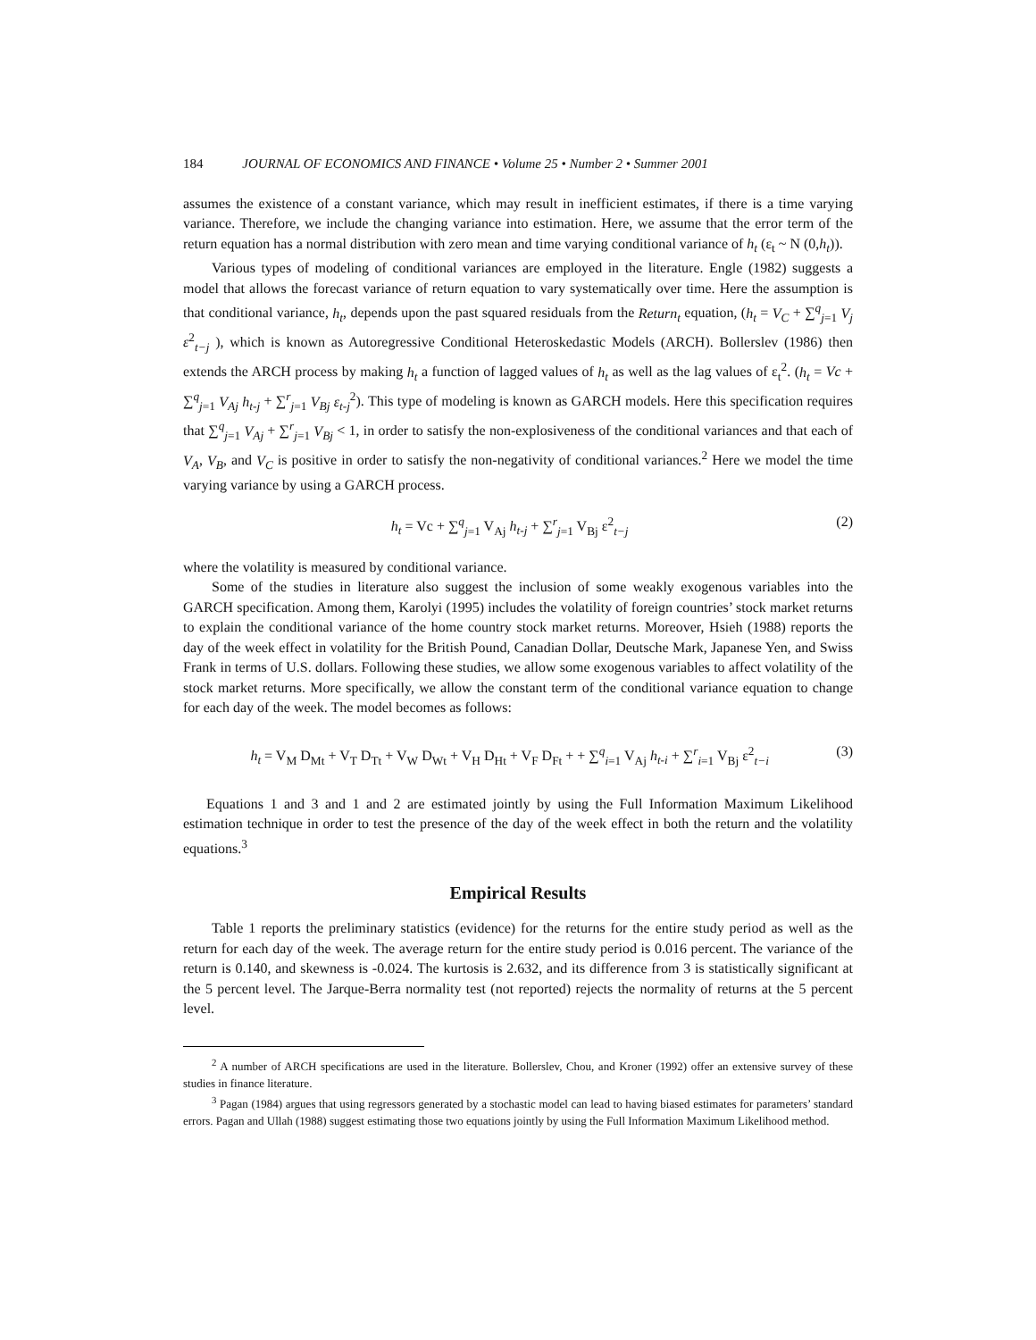184 JOURNAL OF ECONOMICS AND FINANCE • Volume 25 • Number 2 • Summer 2001
assumes the existence of a constant variance, which may result in inefficient estimates, if there is a time varying variance. Therefore, we include the changing variance into estimation. Here, we assume that the error term of the return equation has a normal distribution with zero mean and time varying conditional variance of h<sub>t</sub> (ε<sub>t</sub> ~ N (0,h<sub>t</sub>)).
Various types of modeling of conditional variances are employed in the literature. Engle (1982) suggests a model that allows the forecast variance of return equation to vary systematically over time. Here the assumption is that conditional variance, h<sub>t</sub>, depends upon the past squared residuals from the Return<sub>t</sub> equation, (h<sub>t</sub> = V<sub>C</sub> + ∑<sup>q</sup><sub>j=1</sub> V<sub>j</sub> ε<sup>2</sup><sub>t−j</sub> ), which is known as Autoregressive Conditional Heteroskedastic Models (ARCH). Bollerslev (1986) then extends the ARCH process by making h<sub>t</sub> a function of lagged values of h<sub>t</sub> as well as the lag values of ε<sub>t</sub><sup>2</sup>. (h<sub>t</sub> = Vc + ∑<sup>q</sup><sub>j=1</sub> V<sub>Aj</sub> h<sub>t-j</sub> + ∑<sup>r</sup><sub>j=1</sub> V<sub>Bj</sub> ε<sub>t-j</sub><sup>2</sup>). This type of modeling is known as GARCH models. Here this specification requires that ∑<sup>q</sup><sub>j=1</sub> V<sub>Aj</sub> + ∑<sup>r</sup><sub>j=1</sub> V<sub>Bj</sub> < 1, in order to satisfy the non-explosiveness of the conditional variances and that each of V<sub>A</sub>, V<sub>B</sub>, and V<sub>C</sub> is positive in order to satisfy the non-negativity of conditional variances.<sup>2</sup> Here we model the time varying variance by using a GARCH process.
h<sub>t</sub> = Vc + ∑<sup>q</sup><sub>j=1</sub> V<sub>Aj</sub> h<sub>t-j</sub> + ∑<sup>r</sup><sub>j=1</sub> V<sub>Bj</sub> ε<sup>2</sup><sub>t−j</sub> (2)
where the volatility is measured by conditional variance.
Some of the studies in literature also suggest the inclusion of some weakly exogenous variables into the GARCH specification. Among them, Karolyi (1995) includes the volatility of foreign countries’ stock market returns to explain the conditional variance of the home country stock market returns. Moreover, Hsieh (1988) reports the day of the week effect in volatility for the British Pound, Canadian Dollar, Deutsche Mark, Japanese Yen, and Swiss Frank in terms of U.S. dollars. Following these studies, we allow some exogenous variables to affect volatility of the stock market returns. More specifically, we allow the constant term of the conditional variance equation to change for each day of the week. The model becomes as follows:
h<sub>t</sub> = V<sub>M</sub> D<sub>Mt</sub> + V<sub>T</sub> D<sub>Tt</sub> + V<sub>W</sub> D<sub>Wt</sub> + V<sub>H</sub> D<sub>Ht</sub> + V<sub>F</sub> D<sub>Ft</sub> + + ∑<sup>q</sup><sub>i=1</sub> V<sub>Aj</sub> h<sub>t-i</sub> + ∑<sup>r</sup><sub>i=1</sub> V<sub>Bj</sub> ε<sup>2</sup><sub>t−i</sub> (3)
Equations 1 and 3 and 1 and 2 are estimated jointly by using the Full Information Maximum Likelihood estimation technique in order to test the presence of the day of the week effect in both the return and the volatility equations.<sup>3</sup>
Empirical Results
Table 1 reports the preliminary statistics (evidence) for the returns for the entire study period as well as the return for each day of the week. The average return for the entire study period is 0.016 percent. The variance of the return is 0.140, and skewness is -0.024. The kurtosis is 2.632, and its difference from 3 is statistically significant at the 5 percent level. The Jarque-Berra normality test (not reported) rejects the normality of returns at the 5 percent level.
<sup>2</sup> A number of ARCH specifications are used in the literature. Bollerslev, Chou, and Kroner (1992) offer an extensive survey of these studies in finance literature.
<sup>3</sup> Pagan (1984) argues that using regressors generated by a stochastic model can lead to having biased estimates for parameters’ standard errors. Pagan and Ullah (1988) suggest estimating those two equations jointly by using the Full Information Maximum Likelihood method.